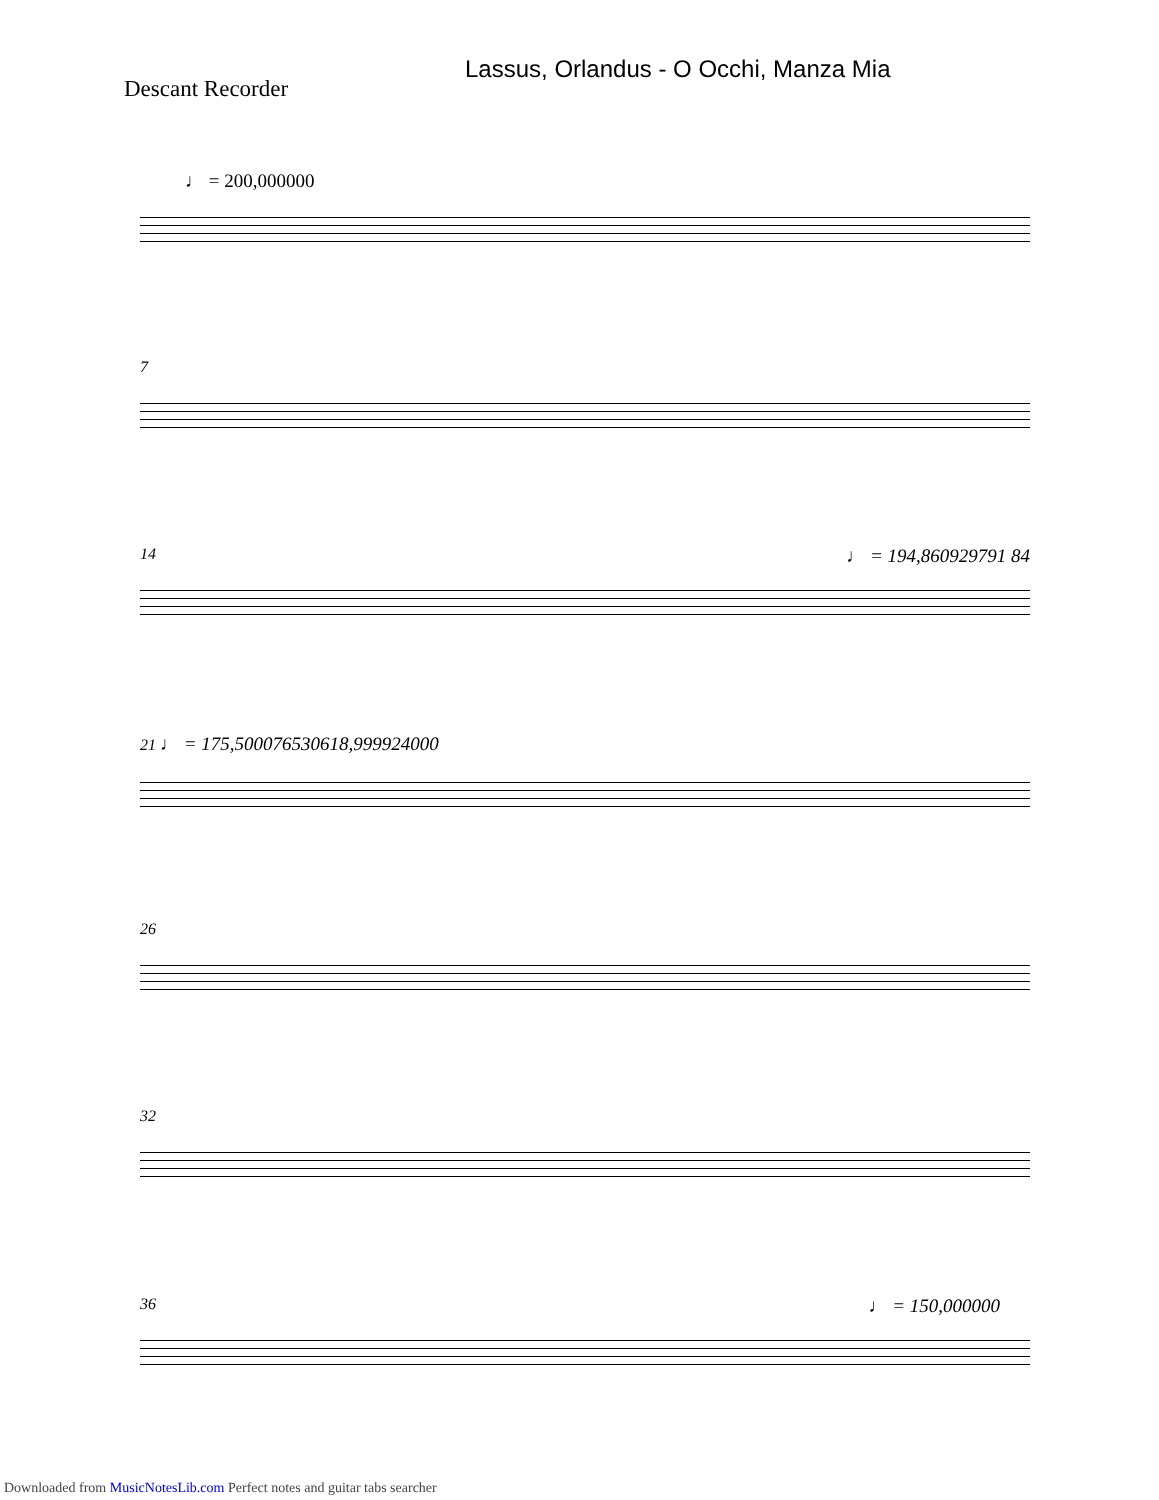Lassus, Orlandus - O Occhi, Manza Mia
Descant Recorder
♩ = 200,000000
7
14 ♩ = 194,860929791 84
21 ♩ = 175,500076530618,999924000
26
32
36 ♩ = 150,000000
Downloaded from MusicNotesLib.com Perfect notes and guitar tabs searcher